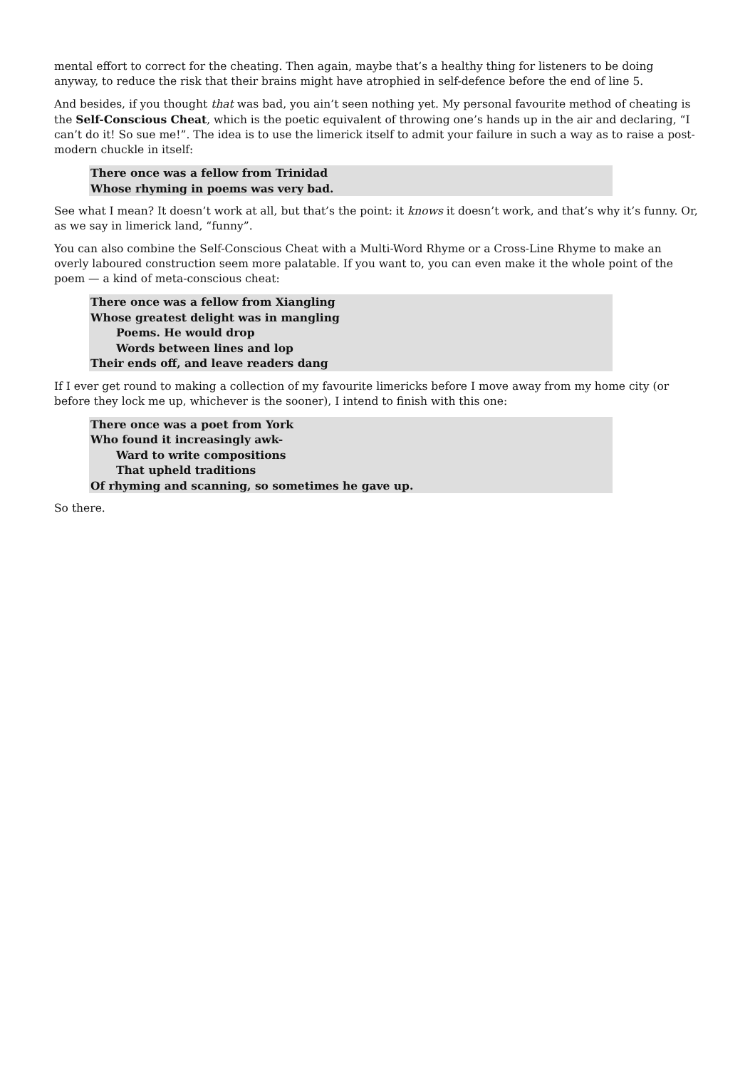mental effort to correct for the cheating. Then again, maybe that’s a healthy thing for listeners to be doing anyway, to reduce the risk that their brains might have atrophied in self-defence before the end of line 5.
And besides, if you thought that was bad, you ain’t seen nothing yet. My personal favourite method of cheating is the Self-Conscious Cheat, which is the poetic equivalent of throwing one’s hands up in the air and declaring, “I can’t do it! So sue me!”. The idea is to use the limerick itself to admit your failure in such a way as to raise a post-modern chuckle in itself:
There once was a fellow from Trinidad
Whose rhyming in poems was very bad.
See what I mean? It doesn’t work at all, but that’s the point: it knows it doesn’t work, and that’s why it’s funny. Or, as we say in limerick land, “funny”.
You can also combine the Self-Conscious Cheat with a Multi-Word Rhyme or a Cross-Line Rhyme to make an overly laboured construction seem more palatable. If you want to, you can even make it the whole point of the poem — a kind of meta-conscious cheat:
There once was a fellow from Xiangling
Whose greatest delight was in mangling
Poems. He would drop
Words between lines and lop
Their ends off, and leave readers dang
If I ever get round to making a collection of my favourite limericks before I move away from my home city (or before they lock me up, whichever is the sooner), I intend to finish with this one:
There once was a poet from York
Who found it increasingly awk-
Ward to write compositions
That upheld traditions
Of rhyming and scanning, so sometimes he gave up.
So there.